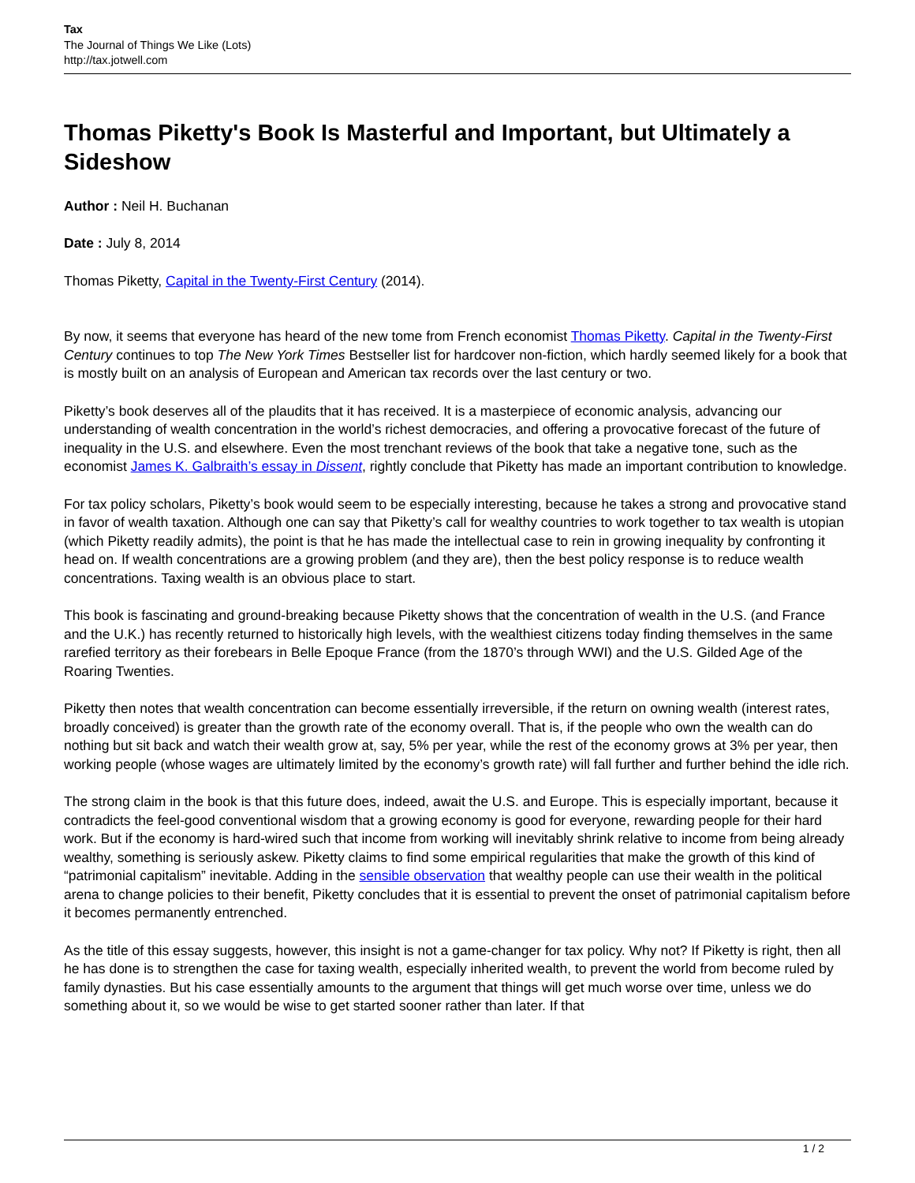Tax
The Journal of Things We Like (Lots)
http://tax.jotwell.com
Thomas Piketty's Book Is Masterful and Important, but Ultimately a Sideshow
Author : Neil H. Buchanan
Date : July 8, 2014
Thomas Piketty, Capital in the Twenty-First Century (2014).
By now, it seems that everyone has heard of the new tome from French economist Thomas Piketty. Capital in the Twenty-First Century continues to top The New York Times Bestseller list for hardcover non-fiction, which hardly seemed likely for a book that is mostly built on an analysis of European and American tax records over the last century or two.
Piketty’s book deserves all of the plaudits that it has received. It is a masterpiece of economic analysis, advancing our understanding of wealth concentration in the world’s richest democracies, and offering a provocative forecast of the future of inequality in the U.S. and elsewhere. Even the most trenchant reviews of the book that take a negative tone, such as the economist James K. Galbraith’s essay in Dissent, rightly conclude that Piketty has made an important contribution to knowledge.
For tax policy scholars, Piketty’s book would seem to be especially interesting, because he takes a strong and provocative stand in favor of wealth taxation. Although one can say that Piketty’s call for wealthy countries to work together to tax wealth is utopian (which Piketty readily admits), the point is that he has made the intellectual case to rein in growing inequality by confronting it head on. If wealth concentrations are a growing problem (and they are), then the best policy response is to reduce wealth concentrations. Taxing wealth is an obvious place to start.
This book is fascinating and ground-breaking because Piketty shows that the concentration of wealth in the U.S. (and France and the U.K.) has recently returned to historically high levels, with the wealthiest citizens today finding themselves in the same rarefied territory as their forebears in Belle Epoque France (from the 1870’s through WWI) and the U.S. Gilded Age of the Roaring Twenties.
Piketty then notes that wealth concentration can become essentially irreversible, if the return on owning wealth (interest rates, broadly conceived) is greater than the growth rate of the economy overall. That is, if the people who own the wealth can do nothing but sit back and watch their wealth grow at, say, 5% per year, while the rest of the economy grows at 3% per year, then working people (whose wages are ultimately limited by the economy’s growth rate) will fall further and further behind the idle rich.
The strong claim in the book is that this future does, indeed, await the U.S. and Europe. This is especially important, because it contradicts the feel-good conventional wisdom that a growing economy is good for everyone, rewarding people for their hard work. But if the economy is hard-wired such that income from working will inevitably shrink relative to income from being already wealthy, something is seriously askew. Piketty claims to find some empirical regularities that make the growth of this kind of “patrimonial capitalism” inevitable. Adding in the sensible observation that wealthy people can use their wealth in the political arena to change policies to their benefit, Piketty concludes that it is essential to prevent the onset of patrimonial capitalism before it becomes permanently entrenched.
As the title of this essay suggests, however, this insight is not a game-changer for tax policy. Why not? If Piketty is right, then all he has done is to strengthen the case for taxing wealth, especially inherited wealth, to prevent the world from become ruled by family dynasties. But his case essentially amounts to the argument that things will get much worse over time, unless we do something about it, so we would be wise to get started sooner rather than later. If that
1 / 2